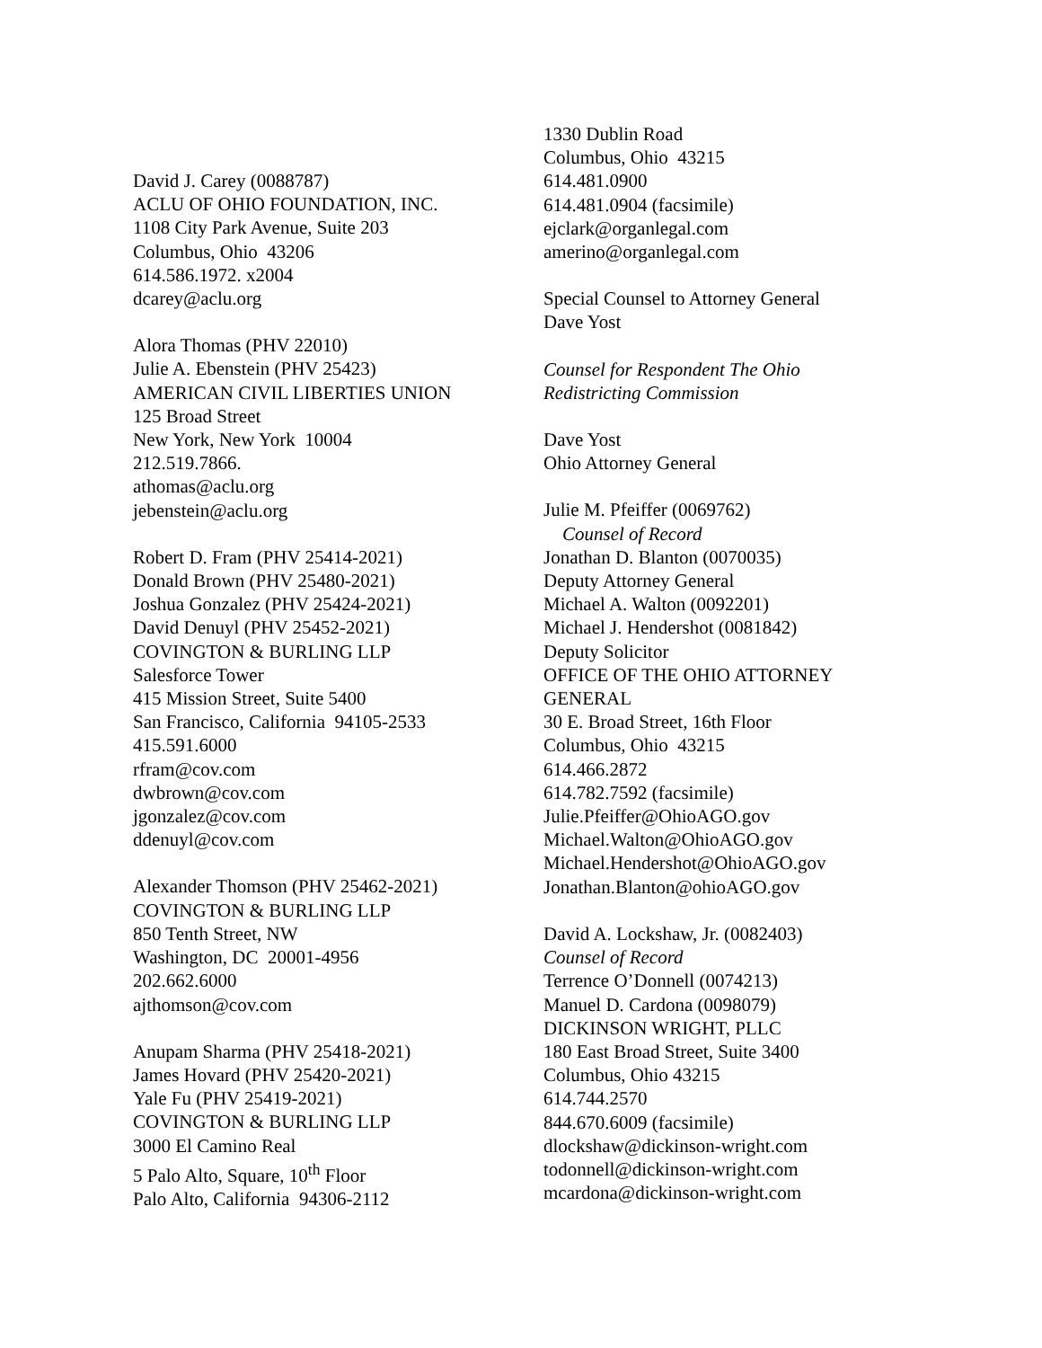David J. Carey (0088787)
ACLU OF OHIO FOUNDATION, INC.
1108 City Park Avenue, Suite 203
Columbus, Ohio 43206
614.586.1972. x2004
dcarey@aclu.org
Alora Thomas (PHV 22010)
Julie A. Ebenstein (PHV 25423)
AMERICAN CIVIL LIBERTIES UNION
125 Broad Street
New York, New York 10004
212.519.7866.
athomas@aclu.org
jebenstein@aclu.org
Robert D. Fram (PHV 25414-2021)
Donald Brown (PHV 25480-2021)
Joshua Gonzalez (PHV 25424-2021)
David Denuyl (PHV 25452-2021)
COVINGTON & BURLING LLP
Salesforce Tower
415 Mission Street, Suite 5400
San Francisco, California 94105-2533
415.591.6000
rfram@cov.com
dwbrown@cov.com
jgonzalez@cov.com
ddenuyl@cov.com
Alexander Thomson (PHV 25462-2021)
COVINGTON & BURLING LLP
850 Tenth Street, NW
Washington, DC 20001-4956
202.662.6000
ajthomson@cov.com
Anupam Sharma (PHV 25418-2021)
James Hovard (PHV 25420-2021)
Yale Fu (PHV 25419-2021)
COVINGTON & BURLING LLP
3000 El Camino Real
5 Palo Alto, Square, 10<sup>th</sup> Floor
Palo Alto, California 94306-2112
1330 Dublin Road
Columbus, Ohio 43215
614.481.0900
614.481.0904 (facsimile)
ejclark@organlegal.com
amerino@organlegal.com
Special Counsel to Attorney General
Dave Yost
Counsel for Respondent The Ohio
Redistricting Commission
Dave Yost
Ohio Attorney General
Julie M. Pfeiffer (0069762)
Counsel of Record
Jonathan D. Blanton (0070035)
Deputy Attorney General
Michael A. Walton (0092201)
Michael J. Hendershot (0081842)
Deputy Solicitor
OFFICE OF THE OHIO ATTORNEY
GENERAL
30 E. Broad Street, 16th Floor
Columbus, Ohio 43215
614.466.2872
614.782.7592 (facsimile)
Julie.Pfeiffer@OhioAGO.gov
Michael.Walton@OhioAGO.gov
Michael.Hendershot@OhioAGO.gov
Jonathan.Blanton@ohioAGO.gov
David A. Lockshaw, Jr. (0082403)
Counsel of Record
Terrence O’Donnell (0074213)
Manuel D. Cardona (0098079)
DICKINSON WRIGHT, PLLC
180 East Broad Street, Suite 3400
Columbus, Ohio 43215
614.744.2570
844.670.6009 (facsimile)
dlockshaw@dickinson-wright.com
todonnell@dickinson-wright.com
mcardona@dickinson-wright.com